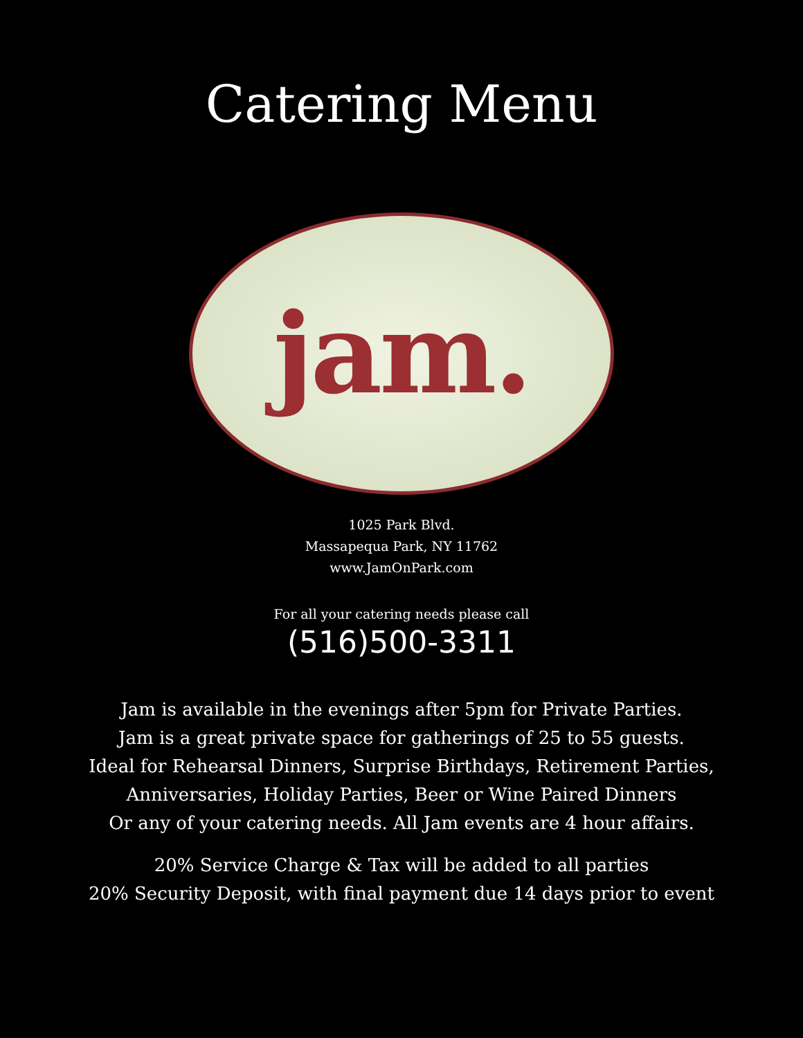Catering Menu
jam.
1025 Park Blvd.
Massapequa Park, NY 11762
www.JamOnPark.com
For all your catering needs please call
(516)500-3311
Jam is available in the evenings after 5pm for Private Parties.
Jam is a great private space for gatherings of 25 to 55 guests.
Ideal for Rehearsal Dinners, Surprise Birthdays, Retirement Parties,
Anniversaries, Holiday Parties, Beer or Wine Paired Dinners
Or any of your catering needs. All Jam events are 4 hour affairs.
20% Service Charge & Tax will be added to all parties
20% Security Deposit, with final payment due 14 days prior to event